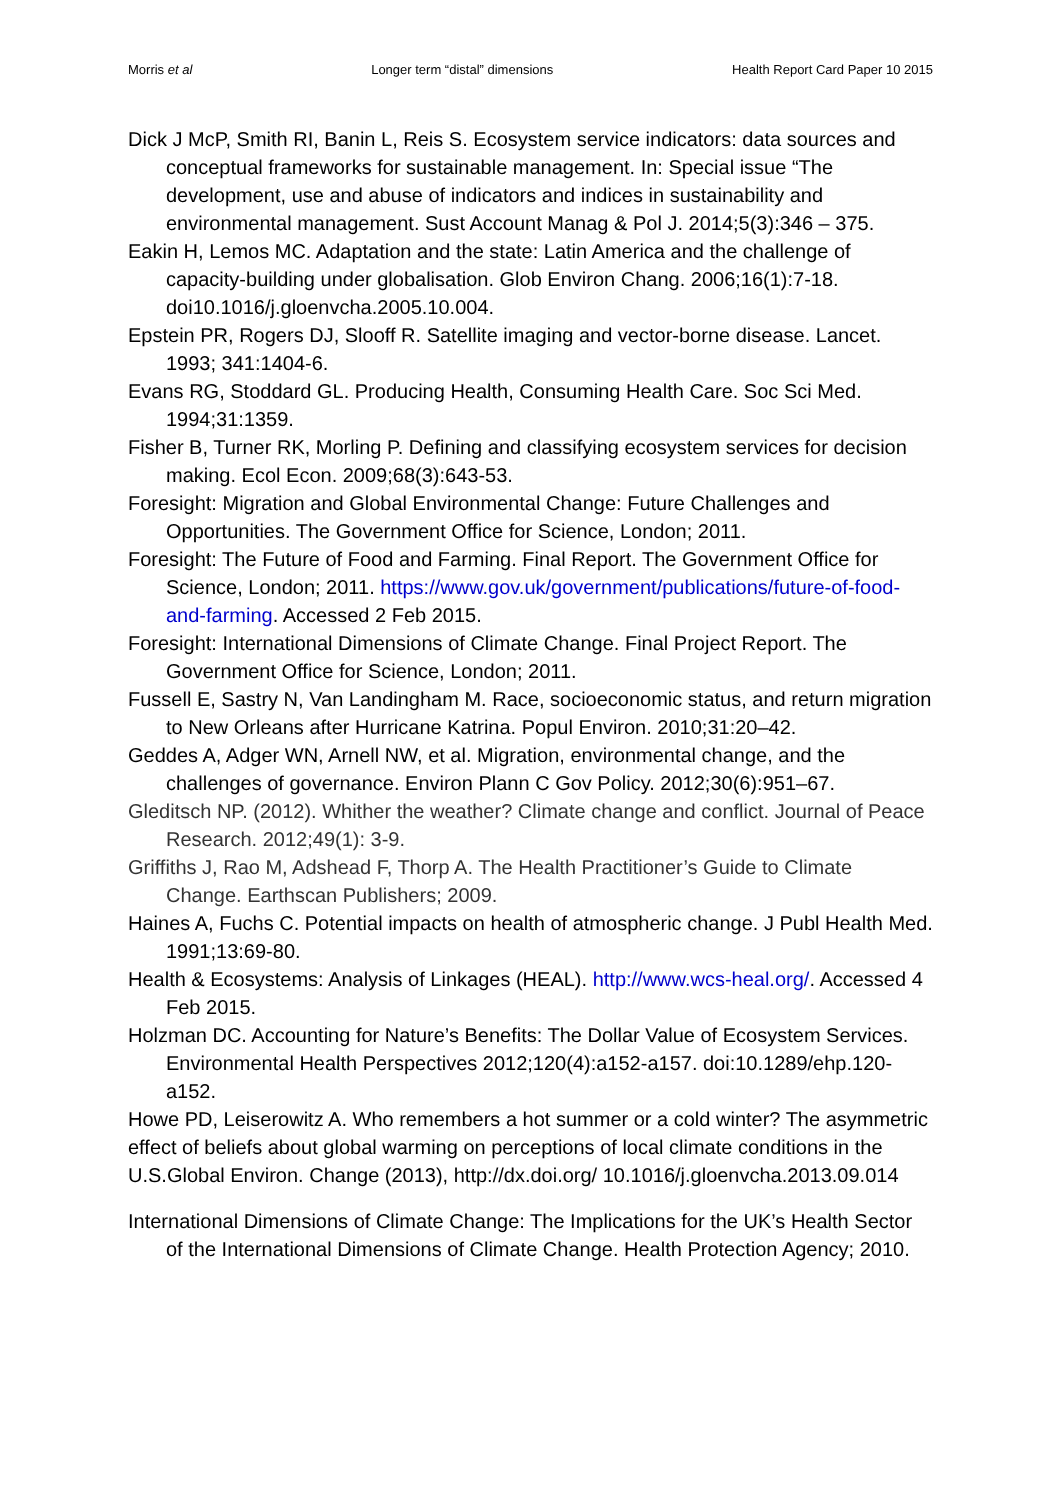Morris et al Longer term “distal” dimensions Health Report Card Paper 10 2015
Dick J McP, Smith RI, Banin L, Reis S. Ecosystem service indicators: data sources and conceptual frameworks for sustainable management. In: Special issue “The development, use and abuse of indicators and indices in sustainability and environmental management. Sust Account Manag & Pol J. 2014;5(3):346 – 375.
Eakin H, Lemos MC. Adaptation and the state: Latin America and the challenge of capacity-building under globalisation. Glob Environ Chang. 2006;16(1):7-18. doi10.1016/j.gloenvcha.2005.10.004.
Epstein PR, Rogers DJ, Slooff R. Satellite imaging and vector-borne disease. Lancet. 1993; 341:1404-6.
Evans RG, Stoddard GL. Producing Health, Consuming Health Care. Soc Sci Med. 1994;31:1359.
Fisher B, Turner RK, Morling P. Defining and classifying ecosystem services for decision making. Ecol Econ. 2009;68(3):643-53.
Foresight: Migration and Global Environmental Change: Future Challenges and Opportunities. The Government Office for Science, London; 2011.
Foresight: The Future of Food and Farming. Final Report. The Government Office for Science, London; 2011. https://www.gov.uk/government/publications/future-of-food-and-farming. Accessed 2 Feb 2015.
Foresight: International Dimensions of Climate Change. Final Project Report. The Government Office for Science, London; 2011.
Fussell E, Sastry N, Van Landingham M. Race, socioeconomic status, and return migration to New Orleans after Hurricane Katrina. Popul Environ. 2010;31:20–42.
Geddes A, Adger WN, Arnell NW, et al. Migration, environmental change, and the challenges of governance. Environ Plann C Gov Policy. 2012;30(6):951–67.
Gleditsch NP. (2012). Whither the weather? Climate change and conflict. Journal of Peace Research. 2012;49(1): 3-9.
Griffiths J, Rao M, Adshead F, Thorp A. The Health Practitioner’s Guide to Climate Change. Earthscan Publishers; 2009.
Haines A, Fuchs C. Potential impacts on health of atmospheric change. J Publ Health Med. 1991;13:69-80.
Health & Ecosystems: Analysis of Linkages (HEAL). http://www.wcs-heal.org/. Accessed 4 Feb 2015.
Holzman DC. Accounting for Nature’s Benefits: The Dollar Value of Ecosystem Services. Environmental Health Perspectives 2012;120(4):a152-a157. doi:10.1289/ehp.120-a152.
Howe PD, Leiserowitz A. Who remembers a hot summer or a cold winter? The asymmetric effect of beliefs about global warming on perceptions of local climate conditions in the U.S.Global Environ. Change (2013), http://dx.doi.org/ 10.1016/j.gloenvcha.2013.09.014
International Dimensions of Climate Change: The Implications for the UK’s Health Sector of the International Dimensions of Climate Change. Health Protection Agency; 2010.